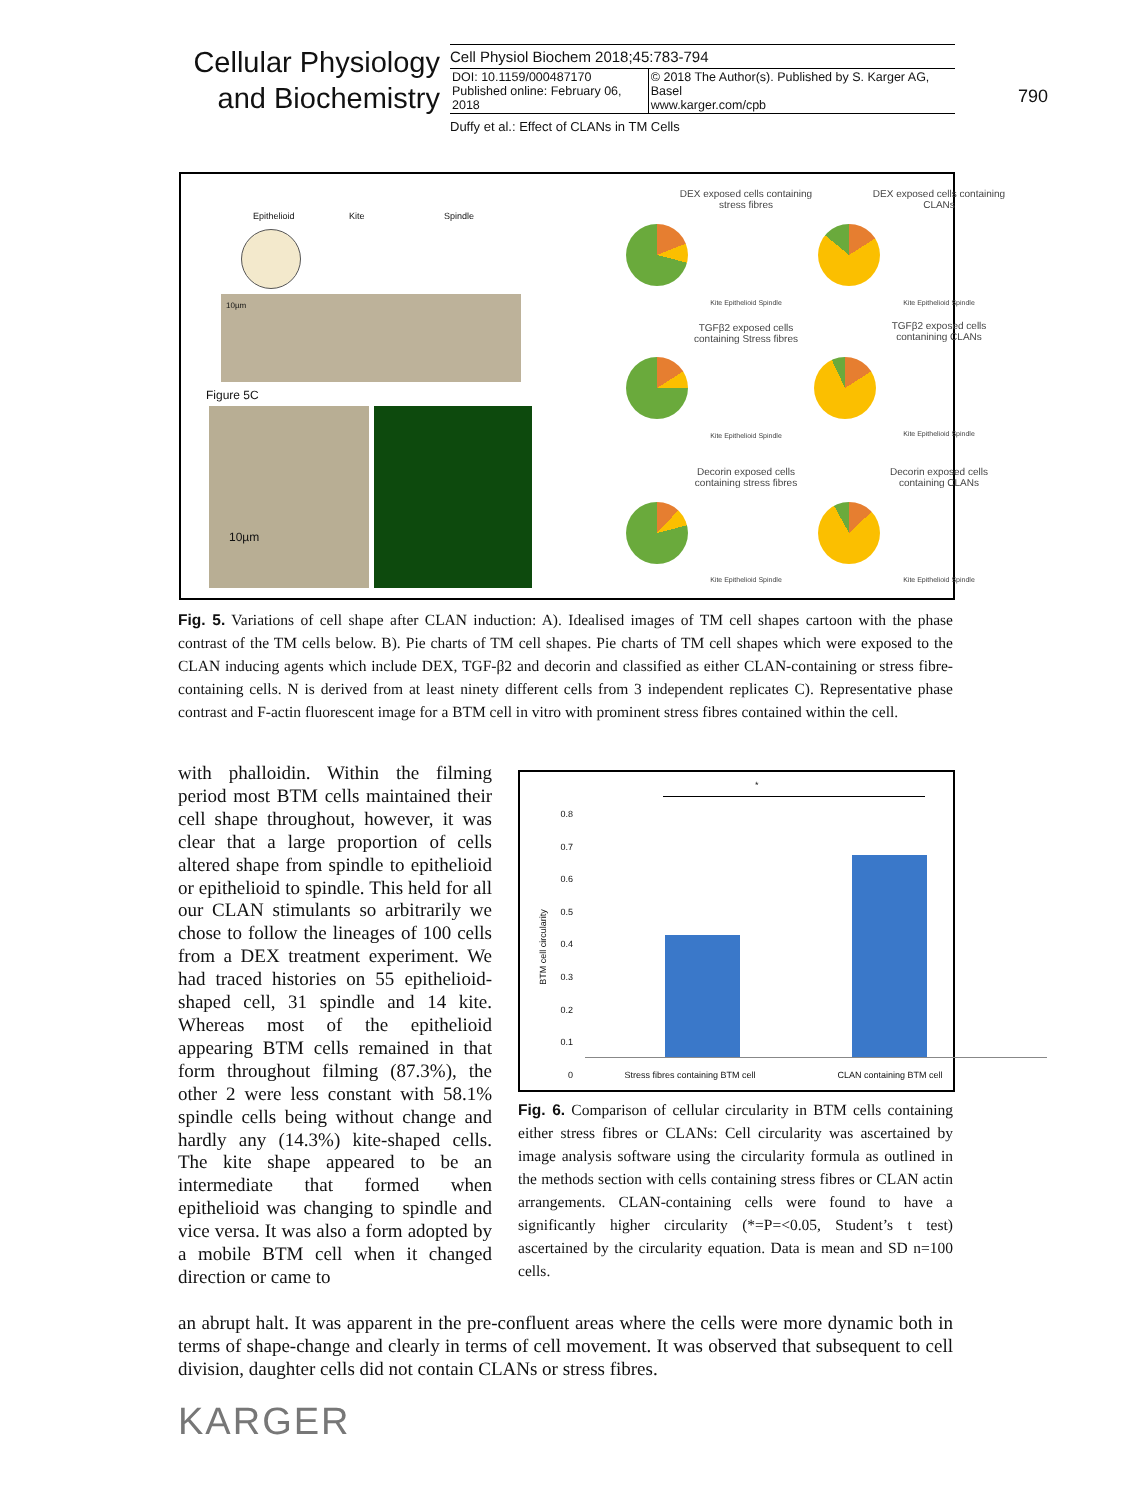Cellular Physiology
and Biochemistry
Cell Physiol Biochem 2018;45:783-794
DOI: 10.1159/000487170
Published online: February 06, 2018
© 2018 The Author(s). Published by S. Karger AG, Basel
www.karger.com/cpb
Duffy et al.: Effect of CLANs in TM Cells
790
Epithelioid Kite Spindle
10µm
Figure 5C
10µm
DEX exposed cells containing
stress fibres
DEX exposed cells containing
CLANs
TGFβ2 exposed cells
containing Stress fibres
TGFβ2 exposed cells
contanining CLANs
Decorin exposed cells
containing stress fibres
Decorin exposed cells
containing CLANs
Kite Epithelioid Spindle Kite Epithelioid Spindle
Kite Epithelioid Spindle Kite Epithelioid Spindle
Kite Epithelioid Spindle Kite Epithelioid Spindle
Fig. 5. Variations of cell shape after CLAN induction: A). Idealised images of TM cell shapes cartoon with the phase contrast of the TM cells below. B). Pie charts of TM cell shapes. Pie charts of TM cell shapes which were exposed to the CLAN inducing agents which include DEX, TGF-β2 and decorin and classified as either CLAN-containing or stress fibre-containing cells. N is derived from at least ninety different cells from 3 independent replicates C). Representative phase contrast and F-actin fluorescent image for a BTM cell in vitro with prominent stress fibres contained within the cell.
with phalloidin. Within the filming period most BTM cells maintained their cell shape throughout, however, it was clear that a large proportion of cells altered shape from spindle to epithelioid or epithelioid to spindle. This held for all our CLAN stimulants so arbitrarily we chose to follow the lineages of 100 cells from a DEX treatment experiment. We had traced histories on 55 epithelioid-shaped cell, 31 spindle and 14 kite. Whereas most of the epithelioid appearing BTM cells remained in that form throughout filming (87.3%), the other 2 were less constant with 58.1% spindle cells being without change and hardly any (14.3%) kite-shaped cells. The kite shape appeared to be an intermediate that formed when epithelioid was changing to spindle and vice versa. It was also a form adopted by a mobile BTM cell when it changed direction or came to
an abrupt halt. It was apparent in the pre-confluent areas where the cells were more dynamic both in terms of shape-change and clearly in terms of cell movement. It was observed that subsequent to cell division, daughter cells did not contain CLANs or stress fibres.
*
0.8
0.7
0.6
0.5
0.4
0.3
0.2
0.1
0
BTM cell circularity
Stress fibres containing BTM cell CLAN containing BTM cell
Fig. 6. Comparison of cellular circularity in BTM cells containing either stress fibres or CLANs: Cell circularity was ascertained by image analysis software using the circularity formula as outlined in the methods section with cells containing stress fibres or CLAN actin arrangements. CLAN-containing cells were found to have a significantly higher circularity (*=P=<0.05, Student’s t test) ascertained by the circularity equation. Data is mean and SD n=100 cells.
KARGER